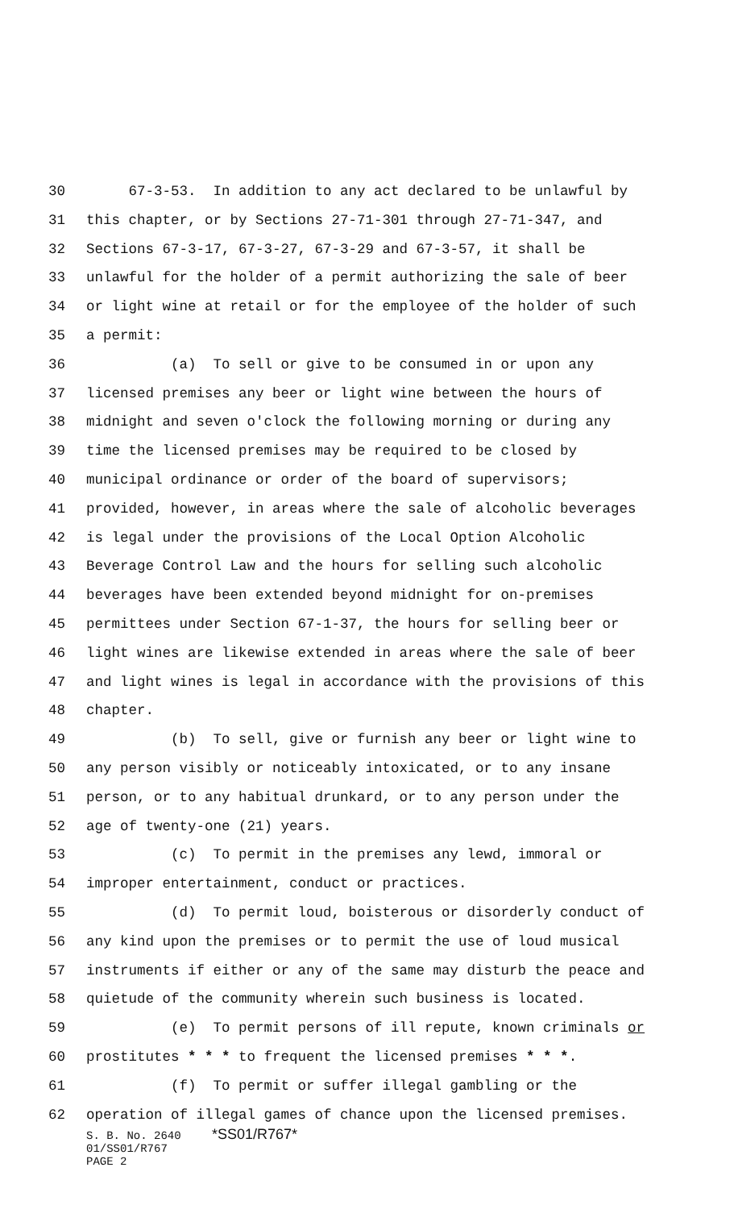30 67-3-53. In addition to any act declared to be unlawful by
31 this chapter, or by Sections 27-71-301 through 27-71-347, and
32 Sections 67-3-17, 67-3-27, 67-3-29 and 67-3-57, it shall be
33 unlawful for the holder of a permit authorizing the sale of beer
34 or light wine at retail or for the employee of the holder of such
35 a permit:
36 (a) To sell or give to be consumed in or upon any
37 licensed premises any beer or light wine between the hours of
38 midnight and seven o'clock the following morning or during any
39 time the licensed premises may be required to be closed by
40 municipal ordinance or order of the board of supervisors;
41 provided, however, in areas where the sale of alcoholic beverages
42 is legal under the provisions of the Local Option Alcoholic
43 Beverage Control Law and the hours for selling such alcoholic
44 beverages have been extended beyond midnight for on-premises
45 permittees under Section 67-1-37, the hours for selling beer or
46 light wines are likewise extended in areas where the sale of beer
47 and light wines is legal in accordance with the provisions of this
48 chapter.
49 (b) To sell, give or furnish any beer or light wine to
50 any person visibly or noticeably intoxicated, or to any insane
51 person, or to any habitual drunkard, or to any person under the
52 age of twenty-one (21) years.
53 (c) To permit in the premises any lewd, immoral or
54 improper entertainment, conduct or practices.
55 (d) To permit loud, boisterous or disorderly conduct of
56 any kind upon the premises or to permit the use of loud musical
57 instruments if either or any of the same may disturb the peace and
58 quietude of the community wherein such business is located.
59 (e) To permit persons of ill repute, known criminals or
60 prostitutes * * * to frequent the licensed premises * * *.
61 (f) To permit or suffer illegal gambling or the
62 operation of illegal games of chance upon the licensed premises.
S. B. No. 2640 *SS01/R767*
01/SS01/R767
PAGE 2